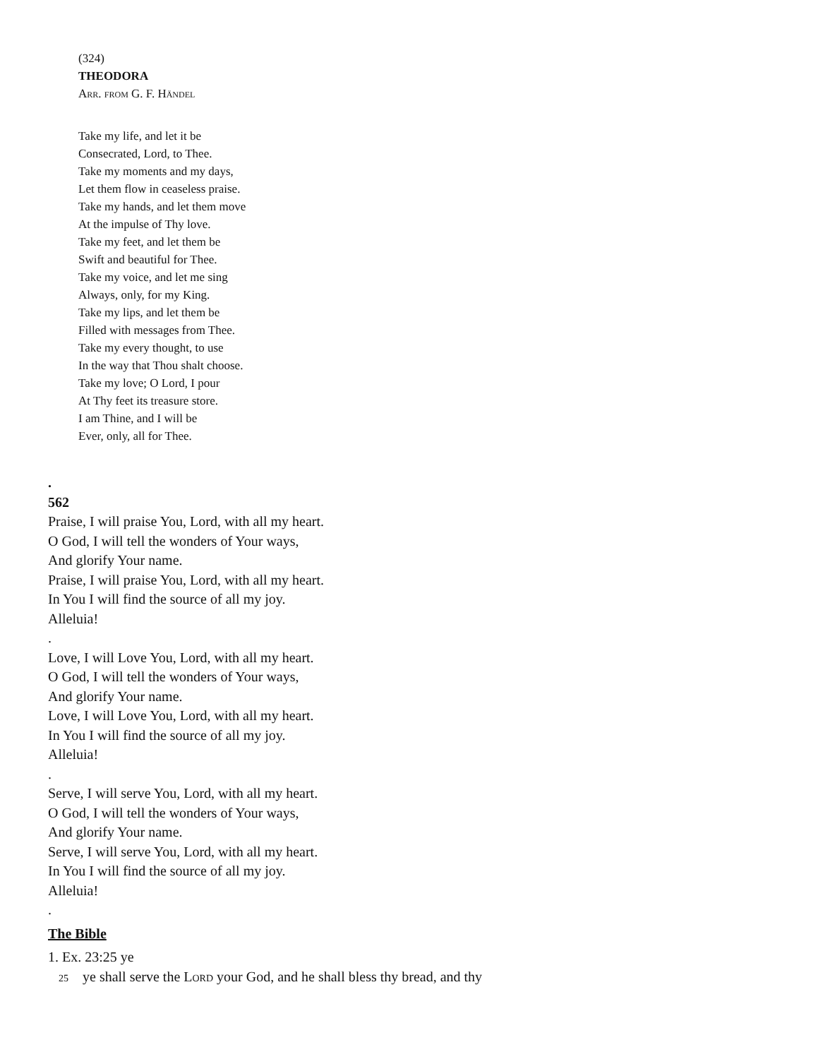(324)
THEODORA
Arr. from G. F. Händel
Take my life, and let it be
Consecrated, Lord, to Thee.
Take my moments and my days,
Let them flow in ceaseless praise.
Take my hands, and let them move
At the impulse of Thy love.
Take my feet, and let them be
Swift and beautiful for Thee.
Take my voice, and let me sing
Always, only, for my King.
Take my lips, and let them be
Filled with messages from Thee.
Take my every thought, to use
In the way that Thou shalt choose.
Take my love; O Lord, I pour
At Thy feet its treasure store.
I am Thine, and I will be
Ever, only, all for Thee.
.
562
Praise, I will praise You, Lord, with all my heart.
O God, I will tell the wonders of Your ways,
And glorify Your name.
Praise, I will praise You, Lord, with all my heart.
In You I will find the source of all my joy.
Alleluia!
.
Love, I will Love You, Lord, with all my heart.
O God, I will tell the wonders of Your ways,
And glorify Your name.
Love, I will Love You, Lord, with all my heart.
In You I will find the source of all my joy.
Alleluia!
.
Serve, I will serve You, Lord, with all my heart.
O God, I will tell the wonders of Your ways,
And glorify Your name.
Serve, I will serve You, Lord, with all my heart.
In You I will find the source of all my joy.
Alleluia!
.
The Bible
1. Ex. 23:25 ye
25 ye shall serve the Lord your God, and he shall bless thy bread, and thy